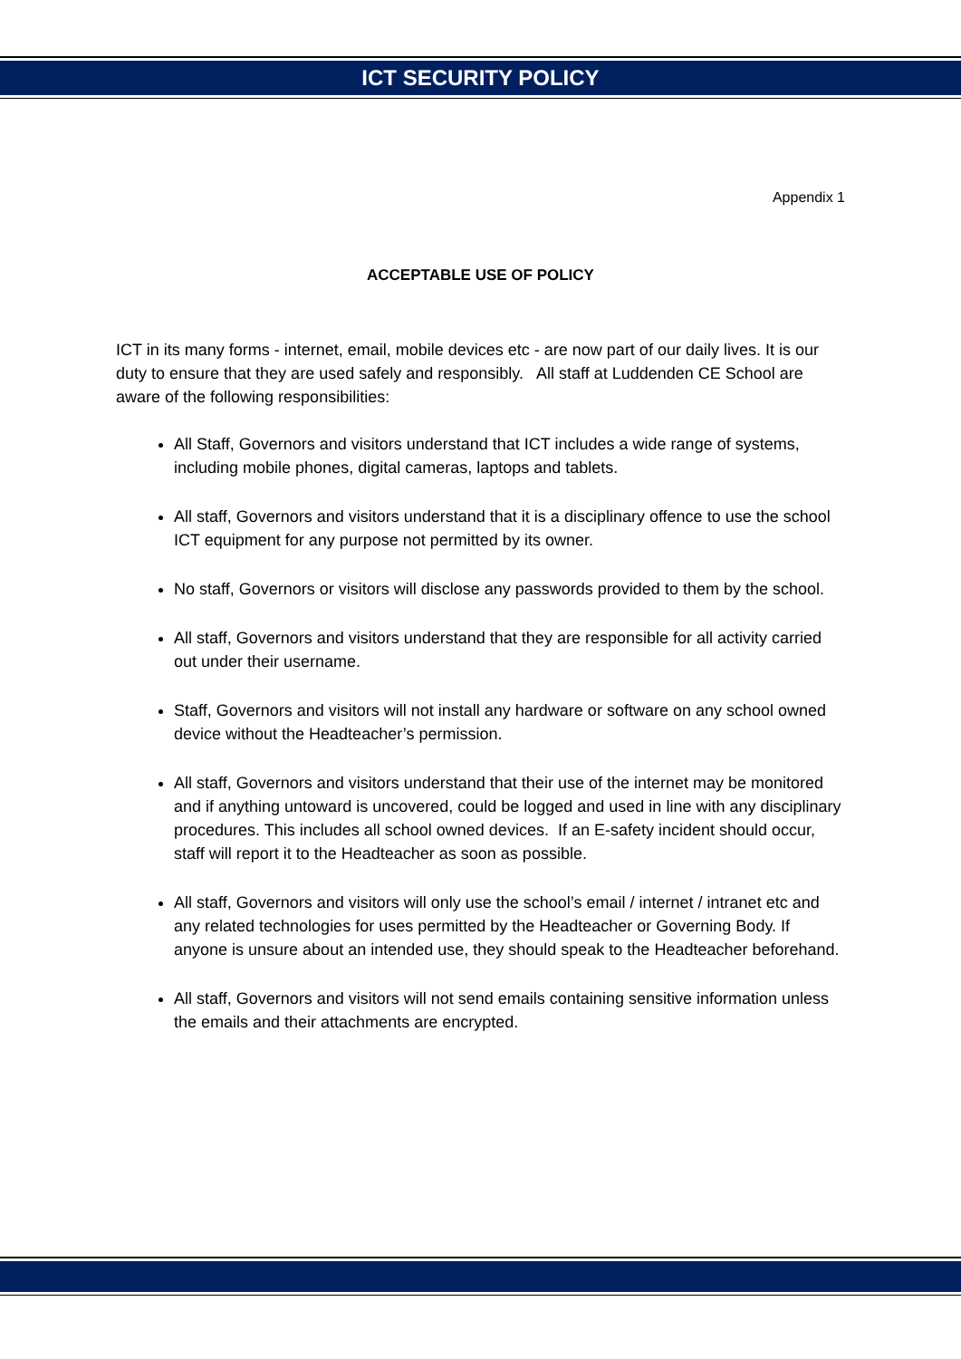ICT SECURITY POLICY
Appendix 1
ACCEPTABLE USE OF POLICY
ICT in its many forms - internet, email, mobile devices etc - are now part of our daily lives. It is our duty to ensure that they are used safely and responsibly. All staff at Luddenden CE School are aware of the following responsibilities:
All Staff, Governors and visitors understand that ICT includes a wide range of systems, including mobile phones, digital cameras, laptops and tablets.
All staff, Governors and visitors understand that it is a disciplinary offence to use the school ICT equipment for any purpose not permitted by its owner.
No staff, Governors or visitors will disclose any passwords provided to them by the school.
All staff, Governors and visitors understand that they are responsible for all activity carried out under their username.
Staff, Governors and visitors will not install any hardware or software on any school owned device without the Headteacher’s permission.
All staff, Governors and visitors understand that their use of the internet may be monitored and if anything untoward is uncovered, could be logged and used in line with any disciplinary procedures. This includes all school owned devices. If an E-safety incident should occur, staff will report it to the Headteacher as soon as possible.
All staff, Governors and visitors will only use the school’s email / internet / intranet etc and any related technologies for uses permitted by the Headteacher or Governing Body. If anyone is unsure about an intended use, they should speak to the Headteacher beforehand.
All staff, Governors and visitors will not send emails containing sensitive information unless the emails and their attachments are encrypted.